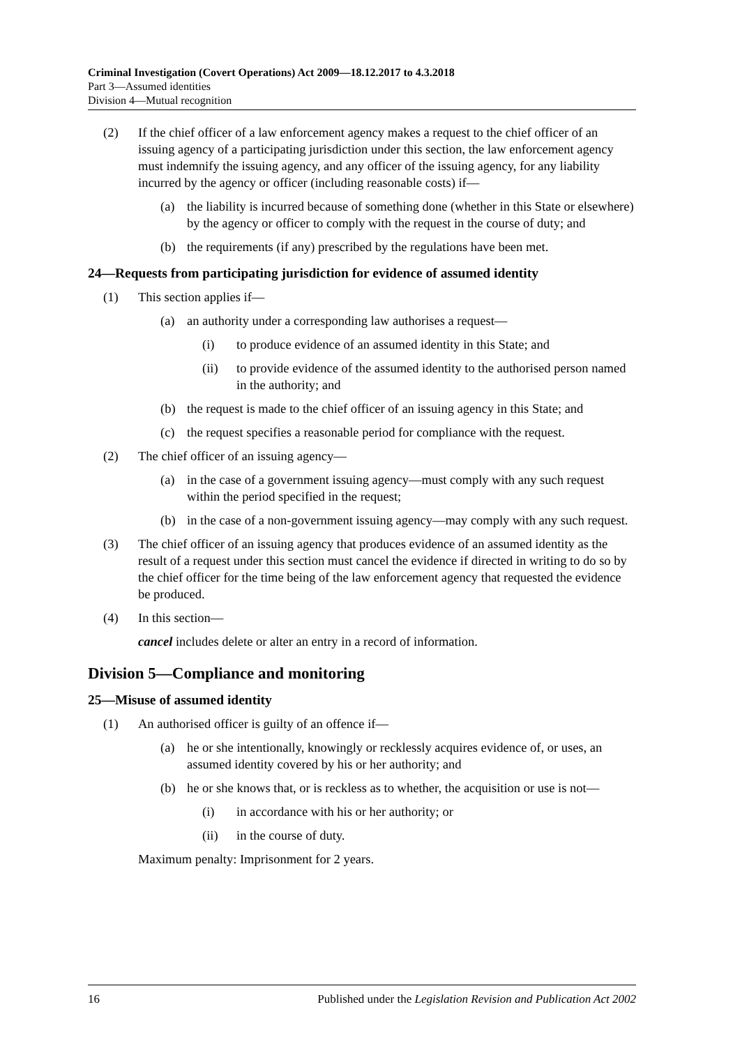Criminal Investigation (Covert Operations) Act 2009—18.12.2017 to 4.3.2018
Part 3—Assumed identities
Division 4—Mutual recognition
(2) If the chief officer of a law enforcement agency makes a request to the chief officer of an issuing agency of a participating jurisdiction under this section, the law enforcement agency must indemnify the issuing agency, and any officer of the issuing agency, for any liability incurred by the agency or officer (including reasonable costs) if—
(a) the liability is incurred because of something done (whether in this State or elsewhere) by the agency or officer to comply with the request in the course of duty; and
(b) the requirements (if any) prescribed by the regulations have been met.
24—Requests from participating jurisdiction for evidence of assumed identity
(1) This section applies if—
(a) an authority under a corresponding law authorises a request—
(i) to produce evidence of an assumed identity in this State; and
(ii) to provide evidence of the assumed identity to the authorised person named in the authority; and
(b) the request is made to the chief officer of an issuing agency in this State; and
(c) the request specifies a reasonable period for compliance with the request.
(2) The chief officer of an issuing agency—
(a) in the case of a government issuing agency—must comply with any such request within the period specified in the request;
(b) in the case of a non-government issuing agency—may comply with any such request.
(3) The chief officer of an issuing agency that produces evidence of an assumed identity as the result of a request under this section must cancel the evidence if directed in writing to do so by the chief officer for the time being of the law enforcement agency that requested the evidence be produced.
(4) In this section—
cancel includes delete or alter an entry in a record of information.
Division 5—Compliance and monitoring
25—Misuse of assumed identity
(1) An authorised officer is guilty of an offence if—
(a) he or she intentionally, knowingly or recklessly acquires evidence of, or uses, an assumed identity covered by his or her authority; and
(b) he or she knows that, or is reckless as to whether, the acquisition or use is not—
(i) in accordance with his or her authority; or
(ii) in the course of duty.
Maximum penalty: Imprisonment for 2 years.
16 Published under the Legislation Revision and Publication Act 2002